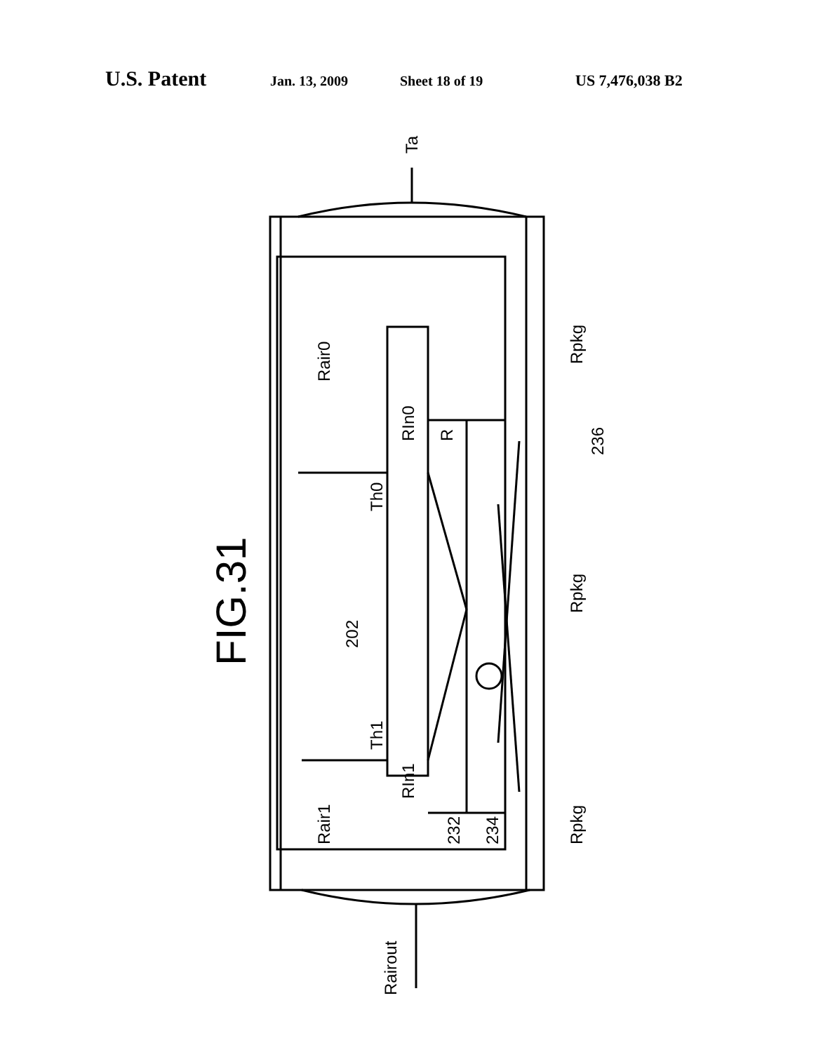U.S. Patent Jan. 13, 2009 Sheet 18 of 19 US 7,476,038 B2
FIG.31
Ta
Rair0
Rair1
RIn0
RIn1
R
Th0
Th1
202
232
234
236
Rpkg
Rpkg
Rpkg
Rairout